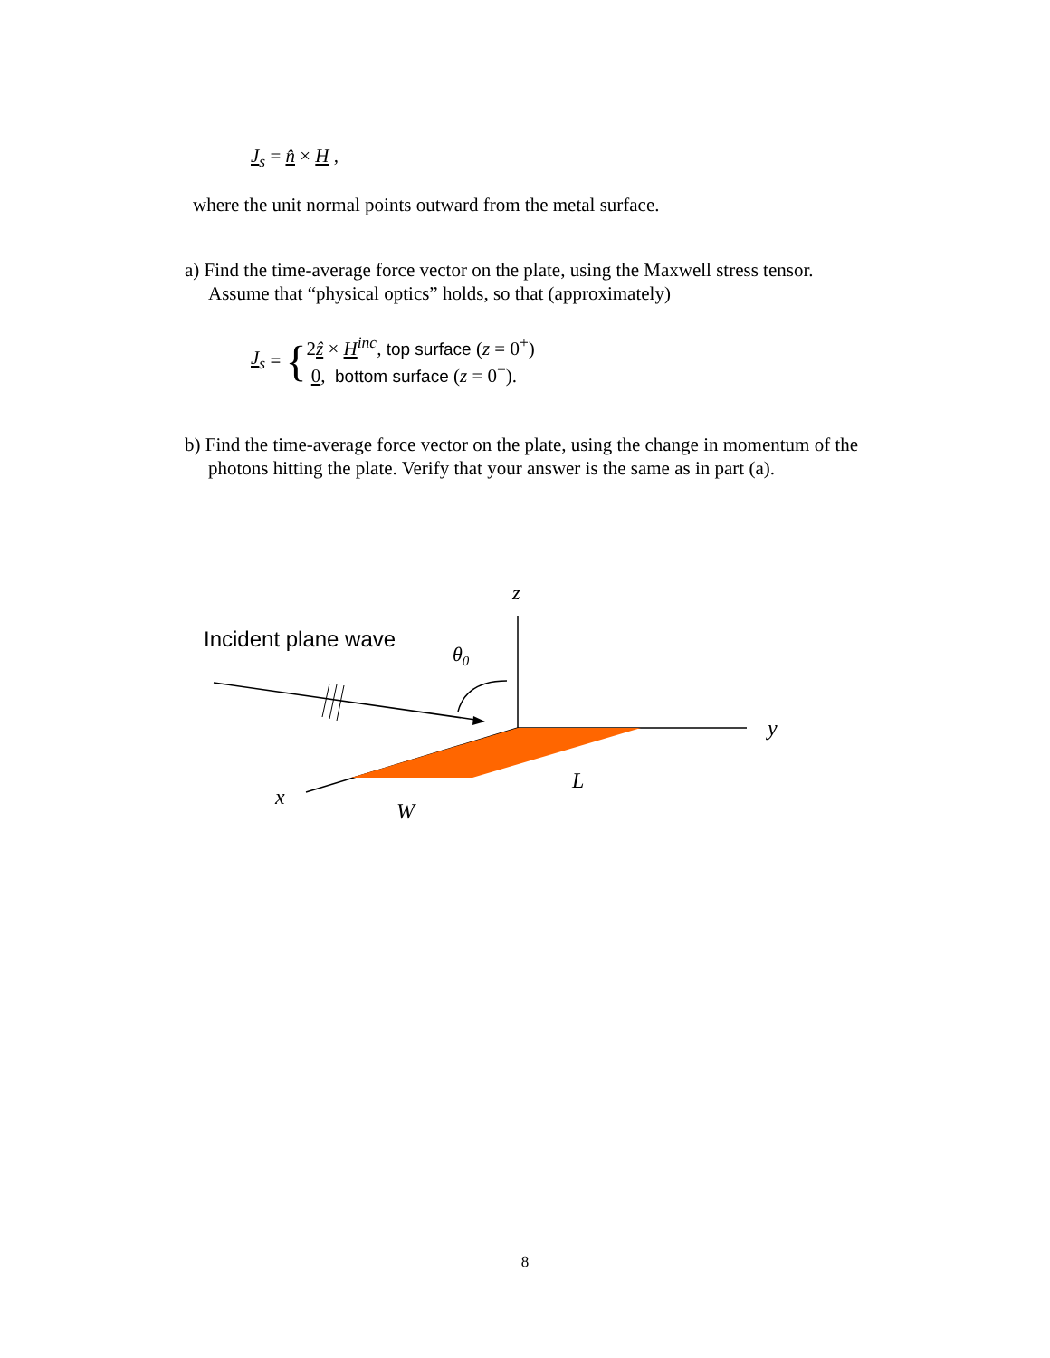J<sub>s</sub> = n̂ × H ,
where the unit normal points outward from the metal surface.
a) Find the time-average force vector on the plate, using the Maxwell stress tensor.
Assume that “physical optics” holds, so that (approximately)
J<sub>s</sub> = {
2ẑ × H<sup>inc</sup>, top surface (z = 0<sup>+</sup>)
0, bottom surface (z = 0<sup>−</sup>).
b) Find the time-average force vector on the plate, using the change in momentum of the
photons hitting the plate. Verify that your answer is the same as in part (a).
z
Incident plane wave
θ0
y
L
x
W
8